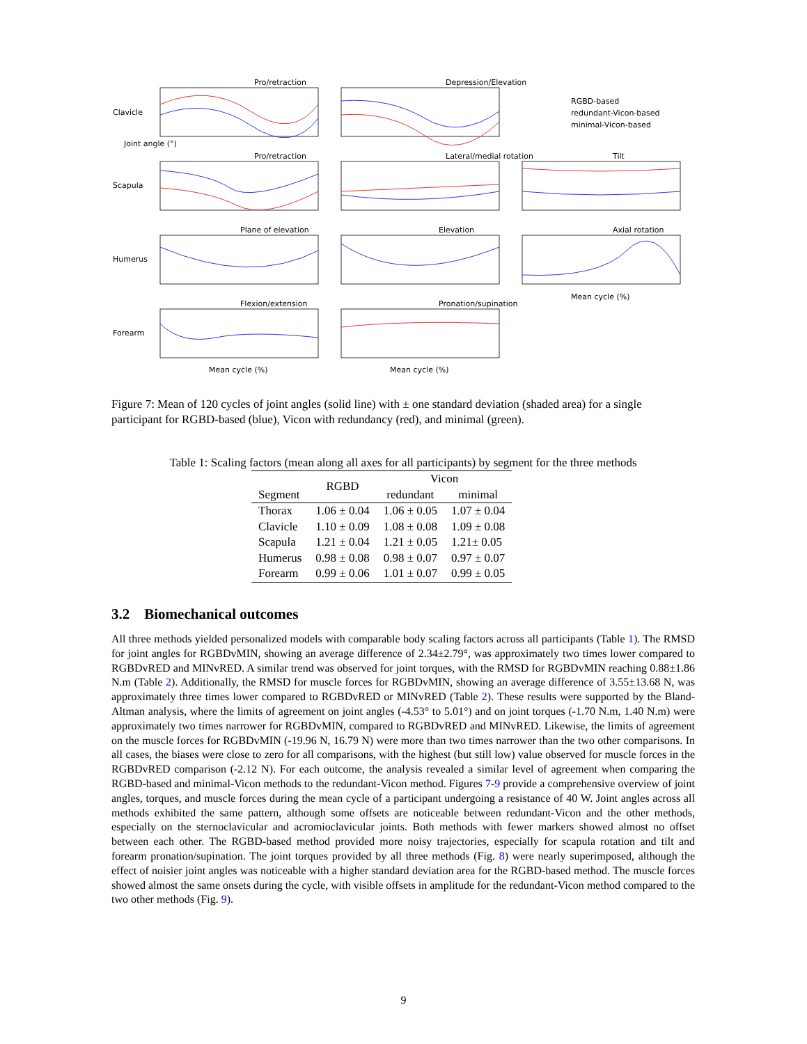Pro/retraction
Depression/Elevation
Pro/retraction
Lateral/medial rotation
Tilt
Plane of elevation
Elevation
Axial rotation
Flexion/extension
Pronation/supination
RGBD-based
redundant-Vicon-based
minimal-Vicon-based
Clavicle
Scapula
Humerus
Forearm
Joint angle (°)
Mean cycle (%)
Mean cycle (%)
Mean cycle (%)
Figure 7: Mean of 120 cycles of joint angles (solid line) with ± one standard deviation (shaded area) for a single participant for RGBD-based (blue), Vicon with redundancy (red), and minimal (green).
Table 1: Scaling factors (mean along all axes for all participants) by segment for the three methods
| Segment | RGBD | Vicon | |
| --- | --- | --- | --- |
| | | redundant | minimal |
| Thorax | 1.06 ± 0.04 | 1.06 ± 0.05 | 1.07 ± 0.04 |
| Clavicle | 1.10 ± 0.09 | 1.08 ± 0.08 | 1.09 ± 0.08 |
| Scapula | 1.21 ± 0.04 | 1.21 ± 0.05 | 1.21± 0.05 |
| Humerus | 0.98 ± 0.08 | 0.98 ± 0.07 | 0.97 ± 0.07 |
| Forearm | 0.99 ± 0.06 | 1.01 ± 0.07 | 0.99 ± 0.05 |
3.2 Biomechanical outcomes
All three methods yielded personalized models with comparable body scaling factors across all participants (Table 1). The RMSD for joint angles for RGBDvMIN, showing an average difference of 2.34±2.79°, was approximately two times lower compared to RGBDvRED and MINvRED. A similar trend was observed for joint torques, with the RMSD for RGBDvMIN reaching 0.88±1.86 N.m (Table 2). Additionally, the RMSD for muscle forces for RGBDvMIN, showing an average difference of 3.55±13.68 N, was approximately three times lower compared to RGBDvRED or MINvRED (Table 2). These results were supported by the Bland-Altman analysis, where the limits of agreement on joint angles (-4.53° to 5.01°) and on joint torques (-1.70 N.m, 1.40 N.m) were approximately two times narrower for RGBDvMIN, compared to RGBDvRED and MINvRED. Likewise, the limits of agreement on the muscle forces for RGBDvMIN (-19.96 N, 16.79 N) were more than two times narrower than the two other comparisons. In all cases, the biases were close to zero for all comparisons, with the highest (but still low) value observed for muscle forces in the RGBDvRED comparison (-2.12 N). For each outcome, the analysis revealed a similar level of agreement when comparing the RGBD-based and minimal-Vicon methods to the redundant-Vicon method. Figures 7-9 provide a comprehensive overview of joint angles, torques, and muscle forces during the mean cycle of a participant undergoing a resistance of 40 W. Joint angles across all methods exhibited the same pattern, although some offsets are noticeable between redundant-Vicon and the other methods, especially on the sternoclavicular and acromioclavicular joints. Both methods with fewer markers showed almost no offset between each other. The RGBD-based method provided more noisy trajectories, especially for scapula rotation and tilt and forearm pronation/supination. The joint torques provided by all three methods (Fig. 8) were nearly superimposed, although the effect of noisier joint angles was noticeable with a higher standard deviation area for the RGBD-based method. The muscle forces showed almost the same onsets during the cycle, with visible offsets in amplitude for the redundant-Vicon method compared to the two other methods (Fig. 9).
9